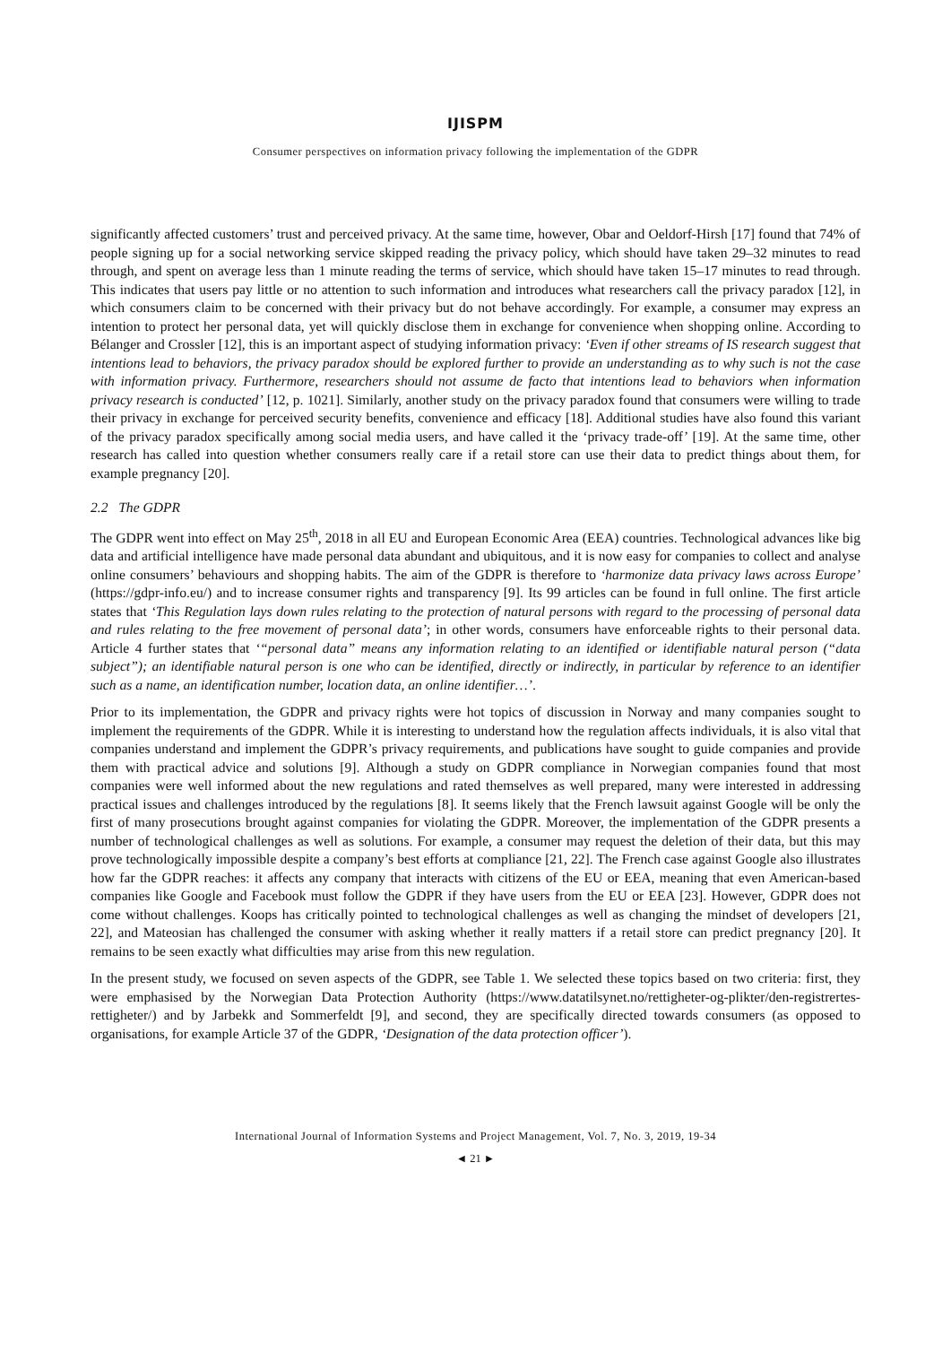IJISPM
Consumer perspectives on information privacy following the implementation of the GDPR
significantly affected customers’ trust and perceived privacy. At the same time, however, Obar and Oeldorf-Hirsh [17] found that 74% of people signing up for a social networking service skipped reading the privacy policy, which should have taken 29–32 minutes to read through, and spent on average less than 1 minute reading the terms of service, which should have taken 15–17 minutes to read through. This indicates that users pay little or no attention to such information and introduces what researchers call the privacy paradox [12], in which consumers claim to be concerned with their privacy but do not behave accordingly. For example, a consumer may express an intention to protect her personal data, yet will quickly disclose them in exchange for convenience when shopping online. According to Bélanger and Crossler [12], this is an important aspect of studying information privacy: ‘Even if other streams of IS research suggest that intentions lead to behaviors, the privacy paradox should be explored further to provide an understanding as to why such is not the case with information privacy. Furthermore, researchers should not assume de facto that intentions lead to behaviors when information privacy research is conducted’ [12, p. 1021]. Similarly, another study on the privacy paradox found that consumers were willing to trade their privacy in exchange for perceived security benefits, convenience and efficacy [18]. Additional studies have also found this variant of the privacy paradox specifically among social media users, and have called it the ‘privacy trade-off’ [19]. At the same time, other research has called into question whether consumers really care if a retail store can use their data to predict things about them, for example pregnancy [20].
2.2 The GDPR
The GDPR went into effect on May 25<sup>th</sup>, 2018 in all EU and European Economic Area (EEA) countries. Technological advances like big data and artificial intelligence have made personal data abundant and ubiquitous, and it is now easy for companies to collect and analyse online consumers’ behaviours and shopping habits. The aim of the GDPR is therefore to ‘harmonize data privacy laws across Europe’ (https://gdpr-info.eu/) and to increase consumer rights and transparency [9]. Its 99 articles can be found in full online. The first article states that ‘This Regulation lays down rules relating to the protection of natural persons with regard to the processing of personal data and rules relating to the free movement of personal data’; in other words, consumers have enforceable rights to their personal data. Article 4 further states that ‘“personal data” means any information relating to an identified or identifiable natural person (“data subject”); an identifiable natural person is one who can be identified, directly or indirectly, in particular by reference to an identifier such as a name, an identification number, location data, an online identifier…’.
Prior to its implementation, the GDPR and privacy rights were hot topics of discussion in Norway and many companies sought to implement the requirements of the GDPR. While it is interesting to understand how the regulation affects individuals, it is also vital that companies understand and implement the GDPR’s privacy requirements, and publications have sought to guide companies and provide them with practical advice and solutions [9]. Although a study on GDPR compliance in Norwegian companies found that most companies were well informed about the new regulations and rated themselves as well prepared, many were interested in addressing practical issues and challenges introduced by the regulations [8]. It seems likely that the French lawsuit against Google will be only the first of many prosecutions brought against companies for violating the GDPR. Moreover, the implementation of the GDPR presents a number of technological challenges as well as solutions. For example, a consumer may request the deletion of their data, but this may prove technologically impossible despite a company’s best efforts at compliance [21, 22]. The French case against Google also illustrates how far the GDPR reaches: it affects any company that interacts with citizens of the EU or EEA, meaning that even American-based companies like Google and Facebook must follow the GDPR if they have users from the EU or EEA [23]. However, GDPR does not come without challenges. Koops has critically pointed to technological challenges as well as changing the mindset of developers [21, 22], and Mateosian has challenged the consumer with asking whether it really matters if a retail store can predict pregnancy [20]. It remains to be seen exactly what difficulties may arise from this new regulation.
In the present study, we focused on seven aspects of the GDPR, see Table 1. We selected these topics based on two criteria: first, they were emphasised by the Norwegian Data Protection Authority (https://www.datatilsynet.no/rettigheter-og-plikter/den-registrertes-rettigheter/) and by Jarbekk and Sommerfeldt [9], and second, they are specifically directed towards consumers (as opposed to organisations, for example Article 37 of the GDPR, ‘Designation of the data protection officer’).
International Journal of Information Systems and Project Management, Vol. 7, No. 3, 2019, 19-34
◄ 21 ►